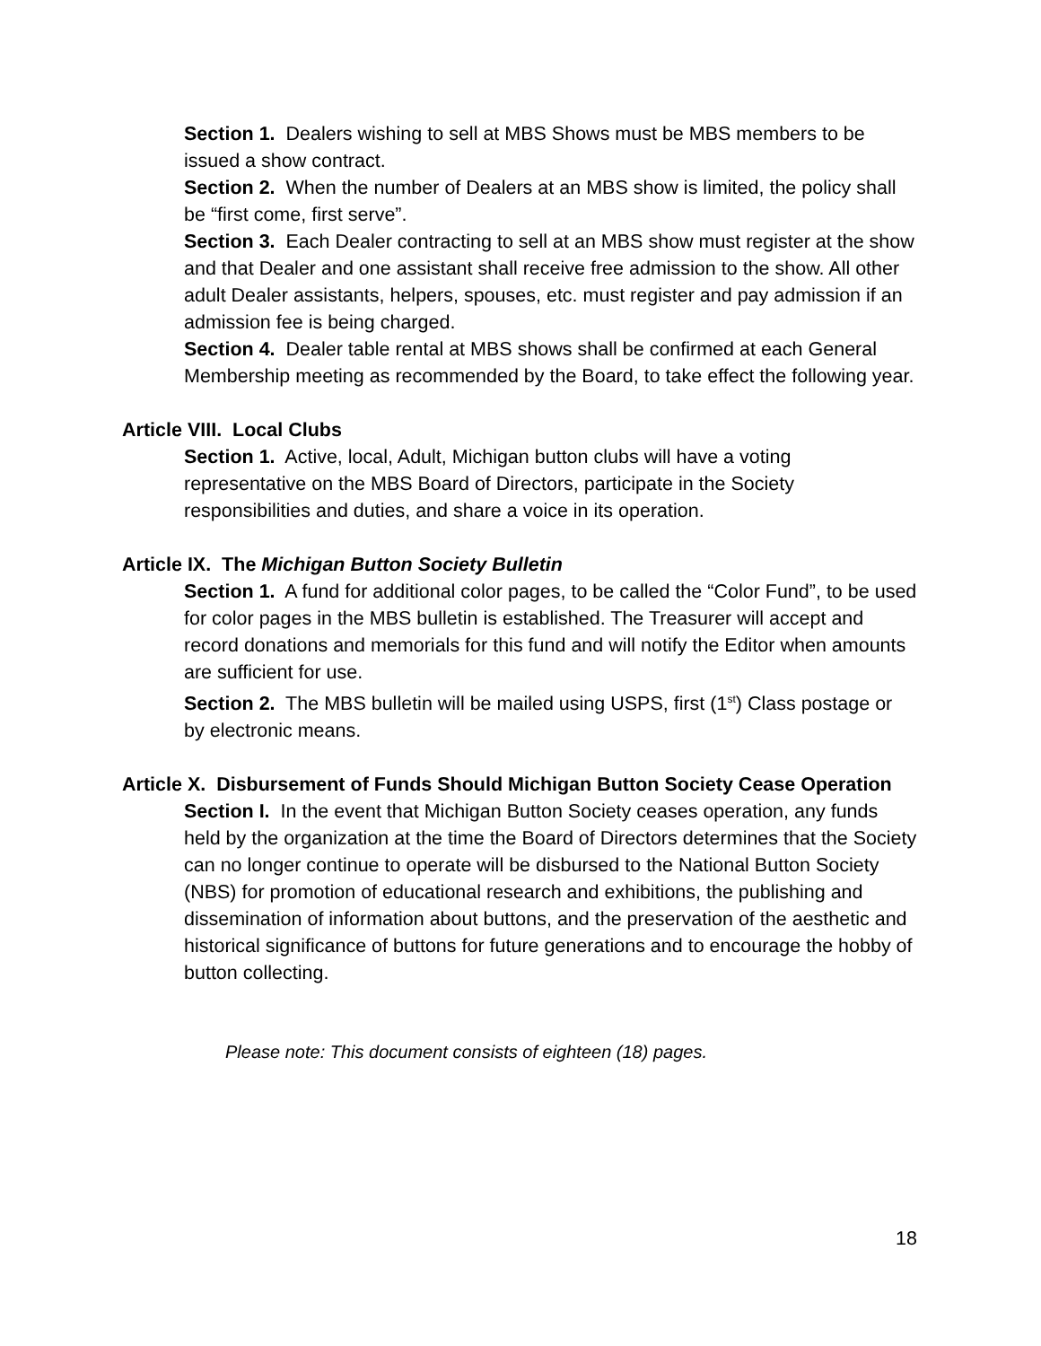Section 1. Dealers wishing to sell at MBS Shows must be MBS members to be issued a show contract.
Section 2. When the number of Dealers at an MBS show is limited, the policy shall be “first come, first serve”.
Section 3. Each Dealer contracting to sell at an MBS show must register at the show and that Dealer and one assistant shall receive free admission to the show. All other adult Dealer assistants, helpers, spouses, etc. must register and pay admission if an admission fee is being charged.
Section 4. Dealer table rental at MBS shows shall be confirmed at each General Membership meeting as recommended by the Board, to take effect the following year.
Article VIII. Local Clubs
Section 1. Active, local, Adult, Michigan button clubs will have a voting representative on the MBS Board of Directors, participate in the Society responsibilities and duties, and share a voice in its operation.
Article IX. The Michigan Button Society Bulletin
Section 1. A fund for additional color pages, to be called the “Color Fund”, to be used for color pages in the MBS bulletin is established. The Treasurer will accept and record donations and memorials for this fund and will notify the Editor when amounts are sufficient for use.
Section 2. The MBS bulletin will be mailed using USPS, first (1<sup>st</sup>) Class postage or by electronic means.
Article X. Disbursement of Funds Should Michigan Button Society Cease Operation
Section I. In the event that Michigan Button Society ceases operation, any funds held by the organization at the time the Board of Directors determines that the Society can no longer continue to operate will be disbursed to the National Button Society (NBS) for promotion of educational research and exhibitions, the publishing and dissemination of information about buttons, and the preservation of the aesthetic and historical significance of buttons for future generations and to encourage the hobby of button collecting.
Please note: This document consists of eighteen (18) pages.
18